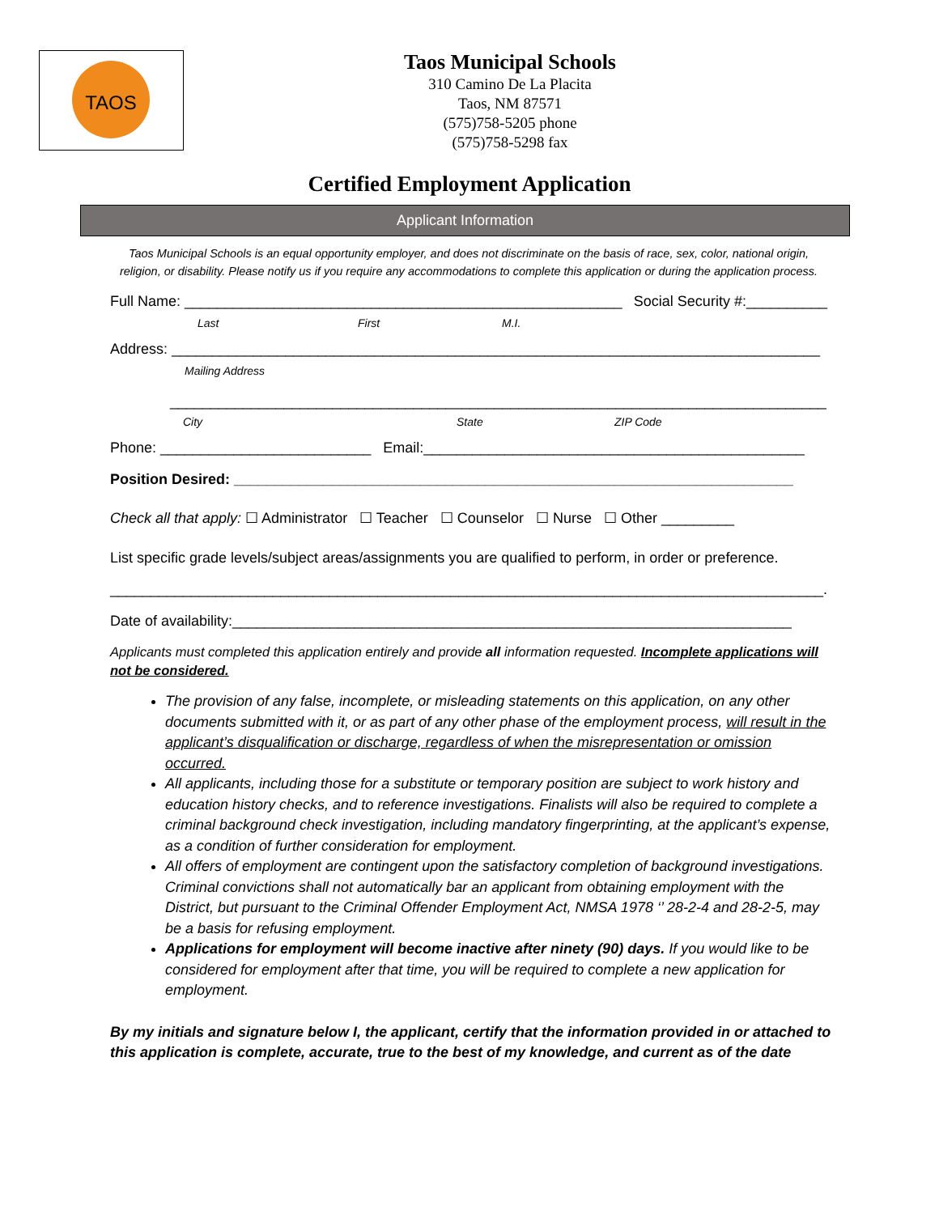TAOS
Taos Municipal Schools
310 Camino De La Placita
Taos, NM 87571
(575)758-5205 phone
(575)758-5298 fax
Certified Employment Application
Applicant Information
Taos Municipal Schools is an equal opportunity employer, and does not discriminate on the basis of race, sex, color, national origin, religion, or disability. Please notify us if you require any accommodations to complete this application or during the application process.
Full Name: ______________________________________________________ Social Security #:__________
Last First M.I.
Address: ________________________________________________________________________________
Mailing Address
_________________________________________________________________________________
City State ZIP Code
Phone: __________________________ Email:_______________________________________________
Position Desired: _____________________________________________________________________
Check all that apply: ☐ Administrator ☐ Teacher ☐ Counselor ☐ Nurse ☐ Other _________
List specific grade levels/subject areas/assignments you are qualified to perform, in order or preference.
________________________________________________________________________________________.
Date of availability:_____________________________________________________________________
Applicants must completed this application entirely and provide all information requested. Incomplete applications will not be considered.
The provision of any false, incomplete, or misleading statements on this application, on any other documents submitted with it, or as part of any other phase of the employment process, will result in the applicant’s disqualification or discharge, regardless of when the misrepresentation or omission occurred.
All applicants, including those for a substitute or temporary position are subject to work history and education history checks, and to reference investigations. Finalists will also be required to complete a criminal background check investigation, including mandatory fingerprinting, at the applicant’s expense, as a condition of further consideration for employment.
All offers of employment are contingent upon the satisfactory completion of background investigations. Criminal convictions shall not automatically bar an applicant from obtaining employment with the District, but pursuant to the Criminal Offender Employment Act, NMSA 1978 ‘’ 28-2-4 and 28-2-5, may be a basis for refusing employment.
Applications for employment will become inactive after ninety (90) days. If you would like to be considered for employment after that time, you will be required to complete a new application for employment.
By my initials and signature below I, the applicant, certify that the information provided in or attached to this application is complete, accurate, true to the best of my knowledge, and current as of the date